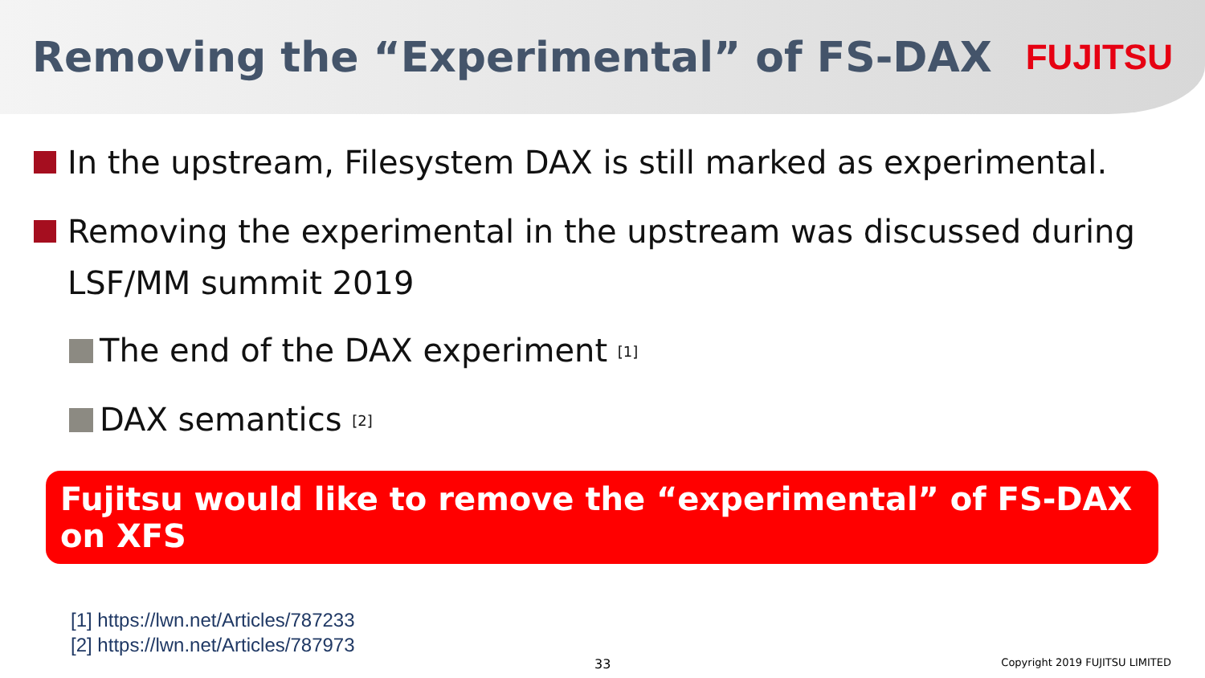Removing the “Experimental” of FS-DAX
FUJITSU
In the upstream, Filesystem DAX is still marked as experimental.
Removing the experimental in the upstream was discussed during LSF/MM summit 2019
The end of the DAX experiment <sup>[1]</sup>
DAX semantics <sup>[2]</sup>
Fujitsu would like to remove the “experimental” of FS-DAX on XFS
[1] https://lwn.net/Articles/787233
[2] https://lwn.net/Articles/787973
33 Copyright 2019 FUJITSU LIMITED